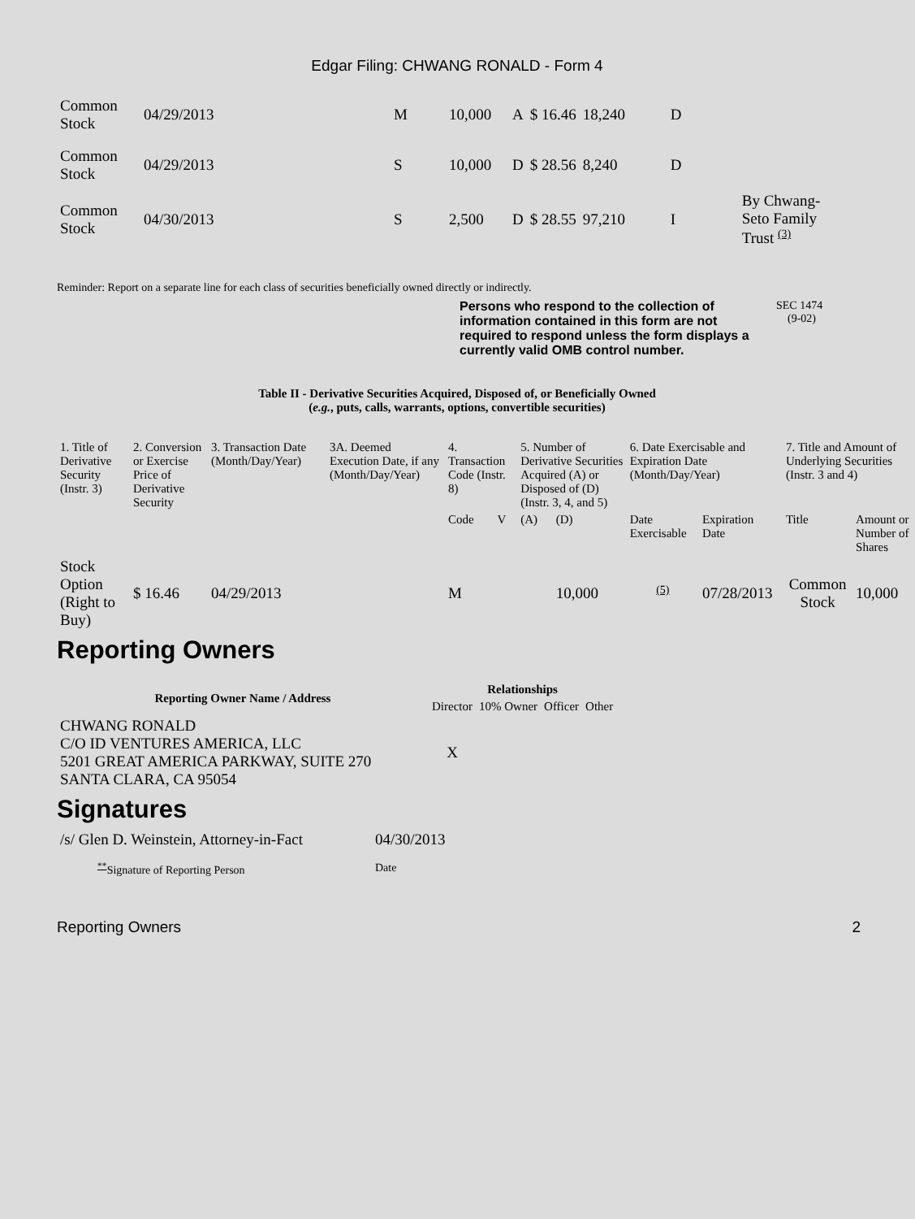Edgar Filing: CHWANG RONALD - Form 4
| Common Stock | 04/29/2013 | M | 10,000 | A | $ 16.46 | 18,240 | D | |
| Common Stock | 04/29/2013 | S | 10,000 | D | $ 28.56 | 8,240 | D | |
| Common Stock | 04/30/2013 | S | 2,500 | D | $ 28.55 | 97,210 | I | By Chwang-Seto Family Trust <sup>(3)</sup> |
Reminder: Report on a separate line for each class of securities beneficially owned directly or indirectly.
Persons who respond to the collection of information contained in this form are not required to respond unless the form displays a currently valid OMB control number.
SEC 1474
(9-02)
Table II - Derivative Securities Acquired, Disposed of, or Beneficially Owned
(e.g., puts, calls, warrants, options, convertible securities)
| 1. Title of Derivative Security (Instr. 3) | 2. Conversion or Exercise Price of Derivative Security | 3. Transaction Date (Month/Day/Year) | 3A. Deemed Execution Date, if any (Month/Day/Year) | 4. Transaction Code (Instr. 8) | | 5. Number of Derivative Securities Acquired (A) or Disposed of (D) (Instr. 3, 4, and 5) | | 6. Date Exercisable and Expiration Date (Month/Day/Year) | | 7. Title and Amount of Underlying Securities (Instr. 3 and 4) | |
| --- | --- | --- | --- | --- | --- | --- | --- | --- | --- | --- | --- |
| | | | | Code | V | (A) | (D) | Date Exercisable | Expiration Date | Title | Amount or Number of Shares |
| Stock Option (Right to Buy) | $ 16.46 | 04/29/2013 | | M | | | 10,000 | <sup>(5)</sup> | 07/28/2013 | Common Stock | 10,000 |
Reporting Owners
| Reporting Owner Name / Address | Relationships | | | |
| --- | --- | --- | --- | --- |
| | Director | 10% Owner | Officer | Other |
| CHWANG RONALD C/O ID VENTURES AMERICA, LLC 5201 GREAT AMERICA PARKWAY, SUITE 270 SANTA CLARA, CA 95054 | X | | | |
Signatures
| /s/ Glen D. Weinstein, Attorney-in-Fact | 04/30/2013 |
| <sup>**</sup> Signature of Reporting Person | Date |
Reporting Owners 2